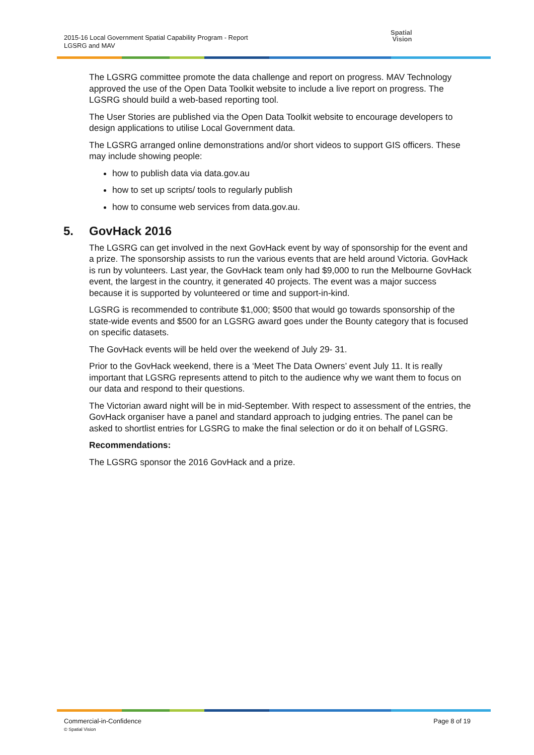2015-16 Local Government Spatial Capability Program - Report
LGSRG and MAV
Spatial
Vision
The LGSRG committee promote the data challenge and report on progress. MAV Technology approved the use of the Open Data Toolkit website to include a live report on progress. The LGSRG should build a web-based reporting tool.
The User Stories are published via the Open Data Toolkit website to encourage developers to design applications to utilise Local Government data.
The LGSRG arranged online demonstrations and/or short videos to support GIS officers. These may include showing people:
how to publish data via data.gov.au
how to set up scripts/ tools to regularly publish
how to consume web services from data.gov.au.
5. GovHack 2016
The LGSRG can get involved in the next GovHack event by way of sponsorship for the event and a prize. The sponsorship assists to run the various events that are held around Victoria. GovHack is run by volunteers. Last year, the GovHack team only had $9,000 to run the Melbourne GovHack event, the largest in the country, it generated 40 projects. The event was a major success because it is supported by volunteered or time and support-in-kind.
LGSRG is recommended to contribute $1,000; $500 that would go towards sponsorship of the state-wide events and $500 for an LGSRG award goes under the Bounty category that is focused on specific datasets.
The GovHack events will be held over the weekend of July 29- 31.
Prior to the GovHack weekend, there is a ‘Meet The Data Owners’ event July 11. It is really important that LGSRG represents attend to pitch to the audience why we want them to focus on our data and respond to their questions.
The Victorian award night will be in mid-September. With respect to assessment of the entries, the GovHack organiser have a panel and standard approach to judging entries. The panel can be asked to shortlist entries for LGSRG to make the final selection or do it on behalf of LGSRG.
Recommendations:
The LGSRG sponsor the 2016 GovHack and a prize.
Page 8 of 19 Commercial-in-Confidence
© Spatial Vision